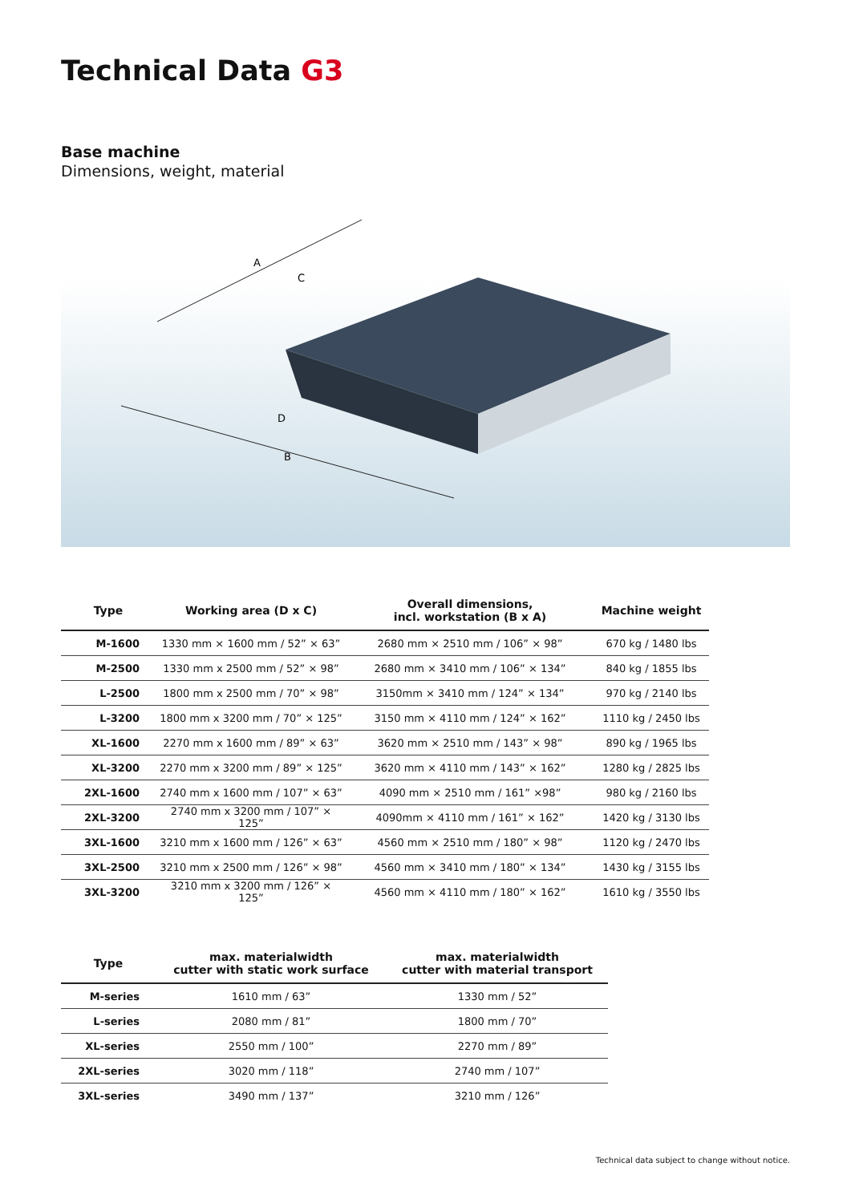Technical Data G3
Base machine
Dimensions, weight, material
A
C
D
B
| Type | Working area (D x C) | Overall dimensions, incl. workstation (B x A) | Machine weight |
| --- | --- | --- | --- |
| M-1600 | 1330 mm × 1600 mm / 52” × 63” | 2680 mm × 2510 mm / 106” × 98” | 670 kg / 1480 lbs |
| M-2500 | 1330 mm x 2500 mm / 52” × 98” | 2680 mm × 3410 mm / 106” × 134” | 840 kg / 1855 lbs |
| L-2500 | 1800 mm x 2500 mm / 70” × 98” | 3150mm × 3410 mm / 124” × 134” | 970 kg / 2140 lbs |
| L-3200 | 1800 mm x 3200 mm / 70” × 125” | 3150 mm × 4110 mm / 124” × 162” | 1110 kg / 2450 lbs |
| XL-1600 | 2270 mm x 1600 mm / 89” × 63” | 3620 mm × 2510 mm / 143” × 98” | 890 kg / 1965 lbs |
| XL-3200 | 2270 mm x 3200 mm / 89” × 125” | 3620 mm × 4110 mm / 143” × 162” | 1280 kg / 2825 lbs |
| 2XL-1600 | 2740 mm x 1600 mm / 107” × 63” | 4090 mm × 2510 mm / 161” ×98” | 980 kg / 2160 lbs |
| 2XL-3200 | 2740 mm x 3200 mm / 107” × 125” | 4090mm × 4110 mm / 161” × 162” | 1420 kg / 3130 lbs |
| 3XL-1600 | 3210 mm x 1600 mm / 126” × 63” | 4560 mm × 2510 mm / 180” × 98” | 1120 kg / 2470 lbs |
| 3XL-2500 | 3210 mm x 2500 mm / 126” × 98” | 4560 mm × 3410 mm / 180” × 134” | 1430 kg / 3155 lbs |
| 3XL-3200 | 3210 mm x 3200 mm / 126” × 125” | 4560 mm × 4110 mm / 180” × 162” | 1610 kg / 3550 lbs |
| Type | max. materialwidth cutter with static work surface | max. materialwidth cutter with material transport |
| --- | --- | --- |
| M-series | 1610 mm / 63” | 1330 mm / 52” |
| L-series | 2080 mm / 81” | 1800 mm / 70” |
| XL-series | 2550 mm / 100” | 2270 mm / 89” |
| 2XL-series | 3020 mm / 118” | 2740 mm / 107” |
| 3XL-series | 3490 mm / 137” | 3210 mm / 126” |
Technical data subject to change without notice.